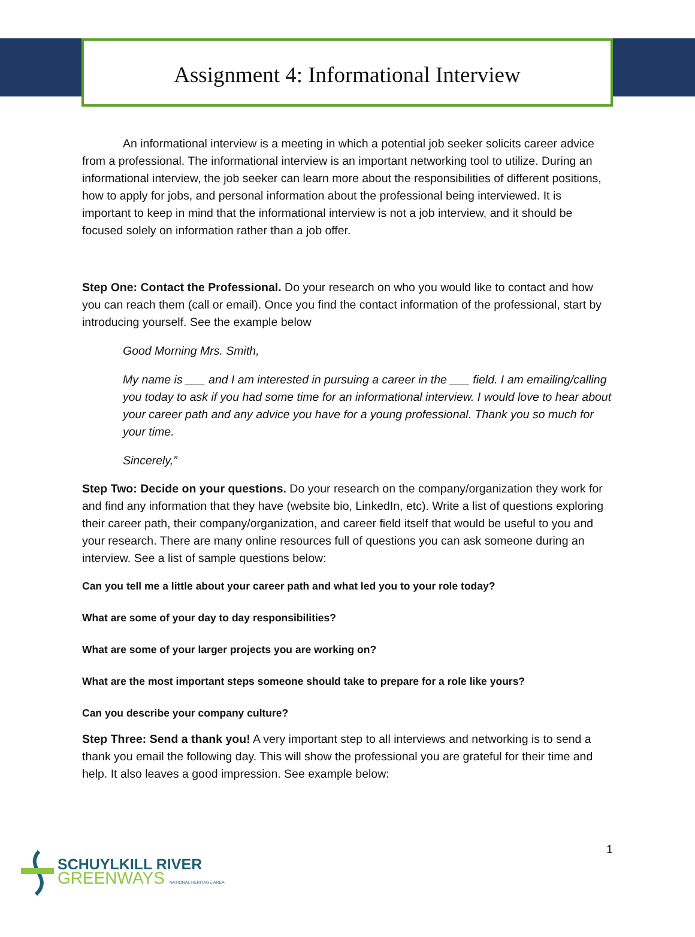Assignment 4: Informational Interview
An informational interview is a meeting in which a potential job seeker solicits career advice from a professional. The informational interview is an important networking tool to utilize. During an informational interview, the job seeker can learn more about the responsibilities of different positions, how to apply for jobs, and personal information about the professional being interviewed. It is important to keep in mind that the informational interview is not a job interview, and it should be focused solely on information rather than a job offer.
Step One: Contact the Professional. Do your research on who you would like to contact and how you can reach them (call or email). Once you find the contact information of the professional, start by introducing yourself. See the example below
Good Morning Mrs. Smith,
My name is ___ and I am interested in pursuing a career in the ___ field. I am emailing/calling you today to ask if you had some time for an informational interview. I would love to hear about your career path and any advice you have for a young professional. Thank you so much for your time.
Sincerely,”
Step Two: Decide on your questions. Do your research on the company/organization they work for and find any information that they have (website bio, LinkedIn, etc). Write a list of questions exploring their career path, their company/organization, and career field itself that would be useful to you and your research. There are many online resources full of questions you can ask someone during an interview. See a list of sample questions below:
Can you tell me a little about your career path and what led you to your role today?
What are some of your day to day responsibilities?
What are some of your larger projects you are working on?
What are the most important steps someone should take to prepare for a role like yours?
Can you describe your company culture?
Step Three: Send a thank you! A very important step to all interviews and networking is to send a thank you email the following day. This will show the professional you are grateful for their time and help. It also leaves a good impression. See example below:
1
SCHUYLKILL RIVER
GREENWAYS NATIONAL HERITAGE AREA